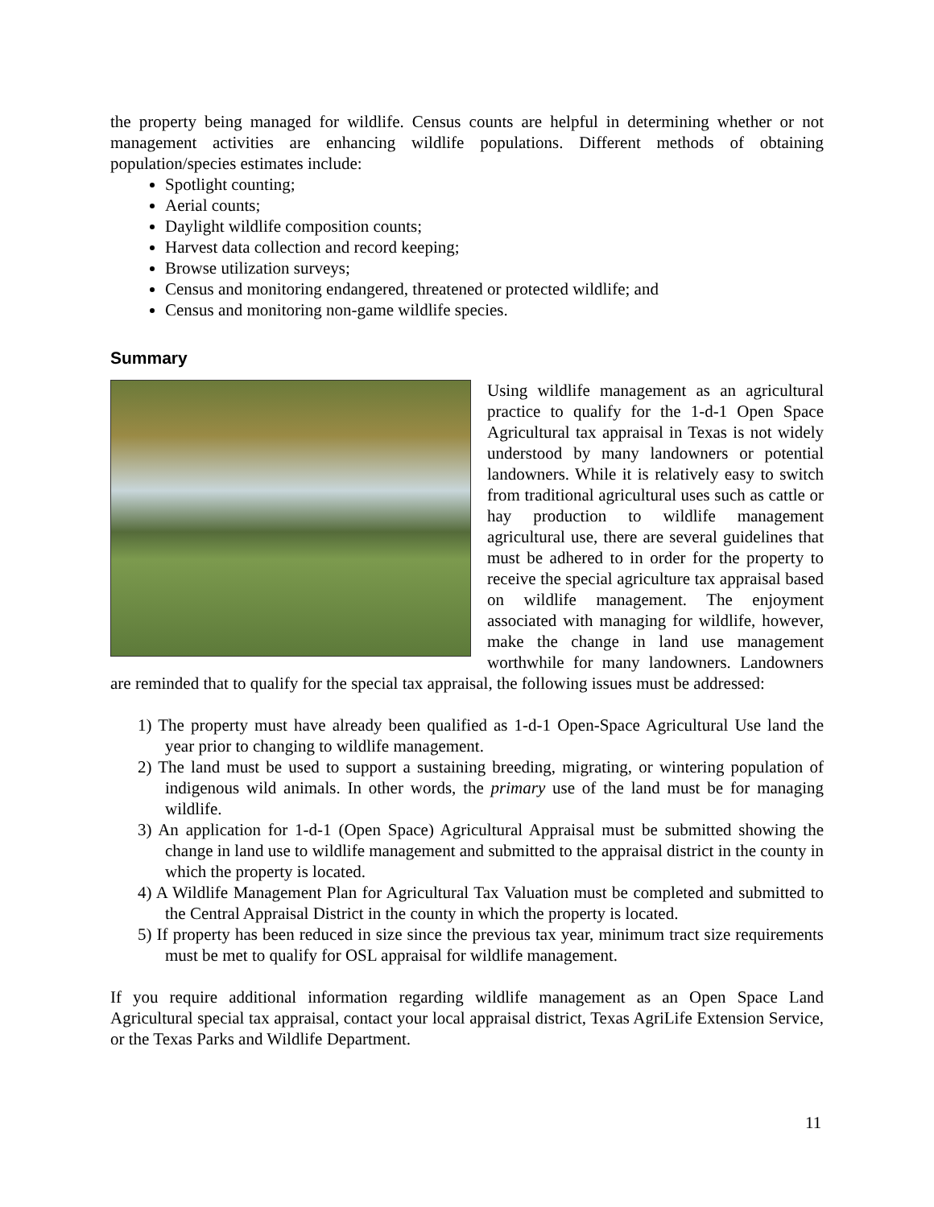the property being managed for wildlife. Census counts are helpful in determining whether or not management activities are enhancing wildlife populations. Different methods of obtaining population/species estimates include:
Spotlight counting;
Aerial counts;
Daylight wildlife composition counts;
Harvest data collection and record keeping;
Browse utilization surveys;
Census and monitoring endangered, threatened or protected wildlife; and
Census and monitoring non-game wildlife species.
Summary
Using wildlife management as an agricultural practice to qualify for the 1-d-1 Open Space Agricultural tax appraisal in Texas is not widely understood by many landowners or potential landowners. While it is relatively easy to switch from traditional agricultural uses such as cattle or hay production to wildlife management agricultural use, there are several guidelines that must be adhered to in order for the property to receive the special agriculture tax appraisal based on wildlife management. The enjoyment associated with managing for wildlife, however, make the change in land use management worthwhile for many landowners. Landowners are reminded that to qualify for the special tax appraisal, the following issues must be addressed:
1) The property must have already been qualified as 1-d-1 Open-Space Agricultural Use land the year prior to changing to wildlife management.
2) The land must be used to support a sustaining breeding, migrating, or wintering population of indigenous wild animals. In other words, the primary use of the land must be for managing wildlife.
3) An application for 1-d-1 (Open Space) Agricultural Appraisal must be submitted showing the change in land use to wildlife management and submitted to the appraisal district in the county in which the property is located.
4) A Wildlife Management Plan for Agricultural Tax Valuation must be completed and submitted to the Central Appraisal District in the county in which the property is located.
5) If property has been reduced in size since the previous tax year, minimum tract size requirements must be met to qualify for OSL appraisal for wildlife management.
If you require additional information regarding wildlife management as an Open Space Land Agricultural special tax appraisal, contact your local appraisal district, Texas AgriLife Extension Service, or the Texas Parks and Wildlife Department.
11